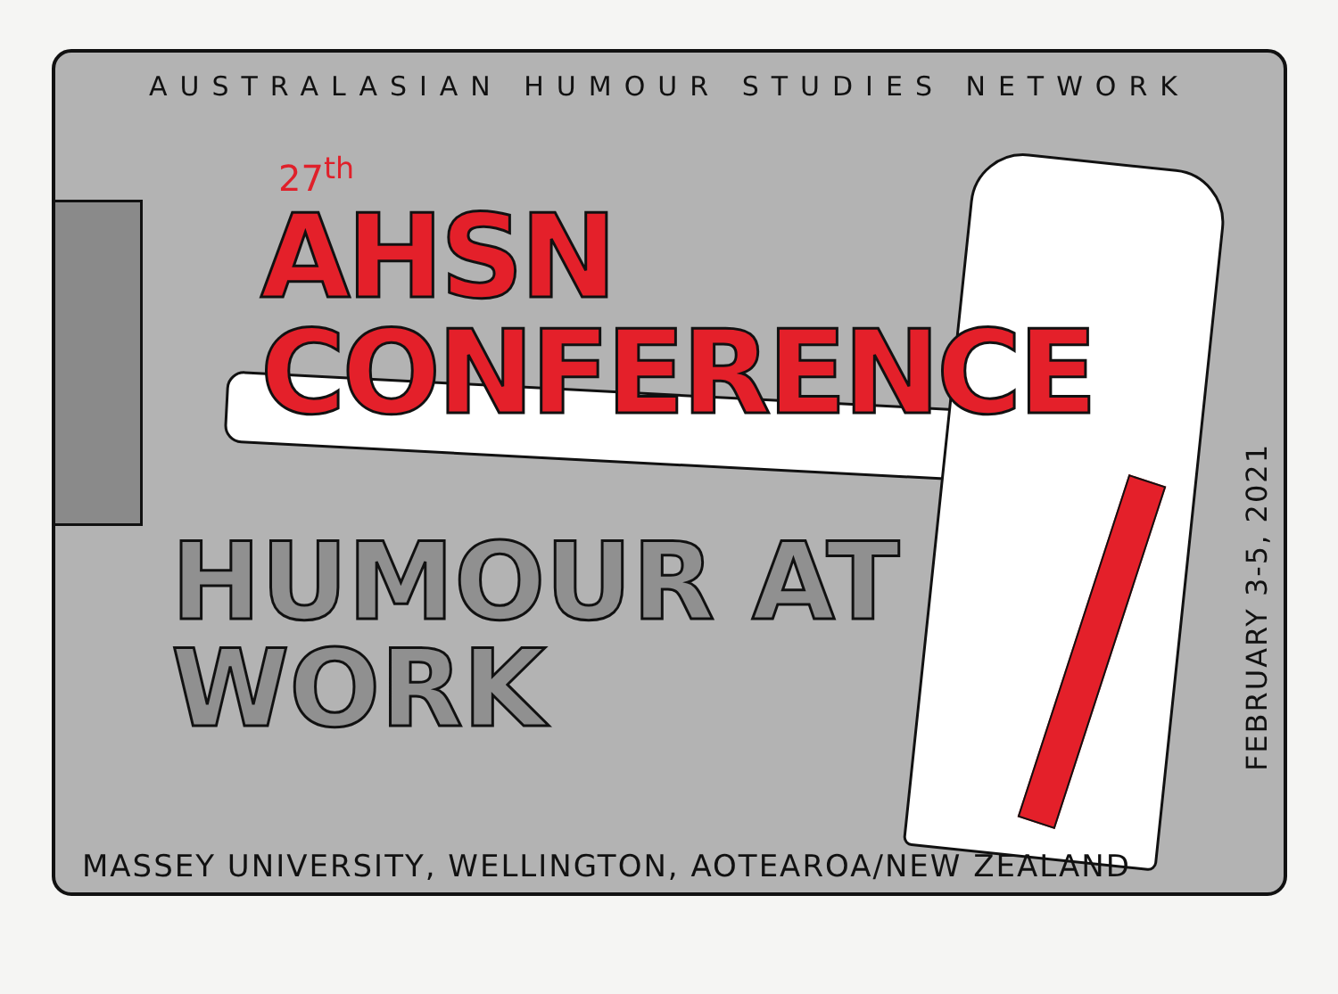AUSTRALASIAN HUMOUR STUDIES NETWORK
27<sup>th</sup>
AHSN CONFERENCE
HUMOUR AT WORK
FEBRUARY 3-5, 2021
MASSEY UNIVERSITY, WELLINGTON, AOTEAROA/NEW ZEALAND